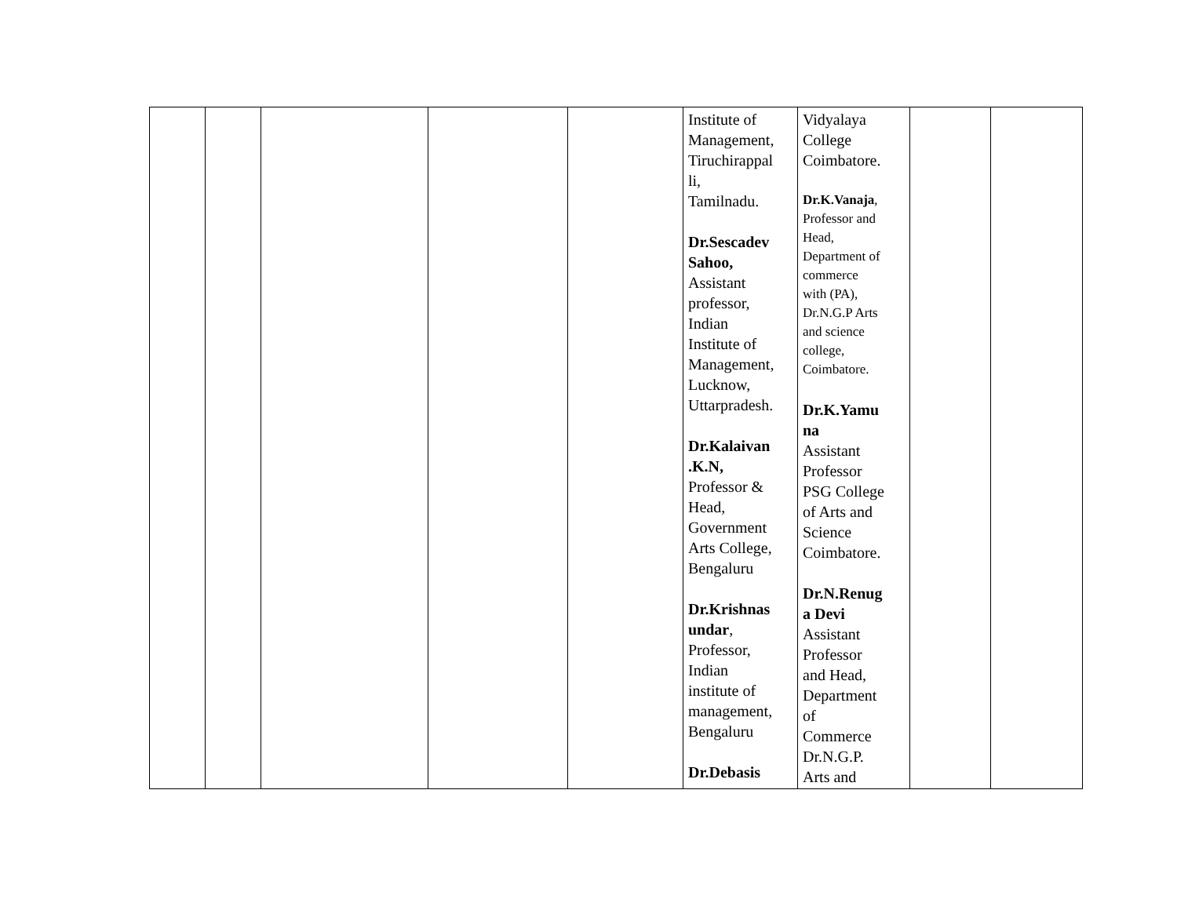| | | | | | Institute of Management, Tiruchirappal li, Tamilnadu. Dr.Sescadev Sahoo, Assistant professor, Indian Institute of Management, Lucknow, Uttarpradesh. Dr.Kalaivan .K.N, Professor & Head, Government Arts College, Bengaluru Dr.Krishnas undar , Professor, Indian institute of management, Bengaluru Dr.Debasis | Vidyalaya College Coimbatore. Dr.K.Vanaja , Professor and Head, Department of commerce with (PA), Dr.N.G.P Arts and science college, Coimbatore. Dr.K.Yamu na Assistant Professor PSG College of Arts and Science Coimbatore. Dr.N.Renug a Devi Assistant Professor and Head, Department of Commerce Dr.N.G.P. Arts and | | |